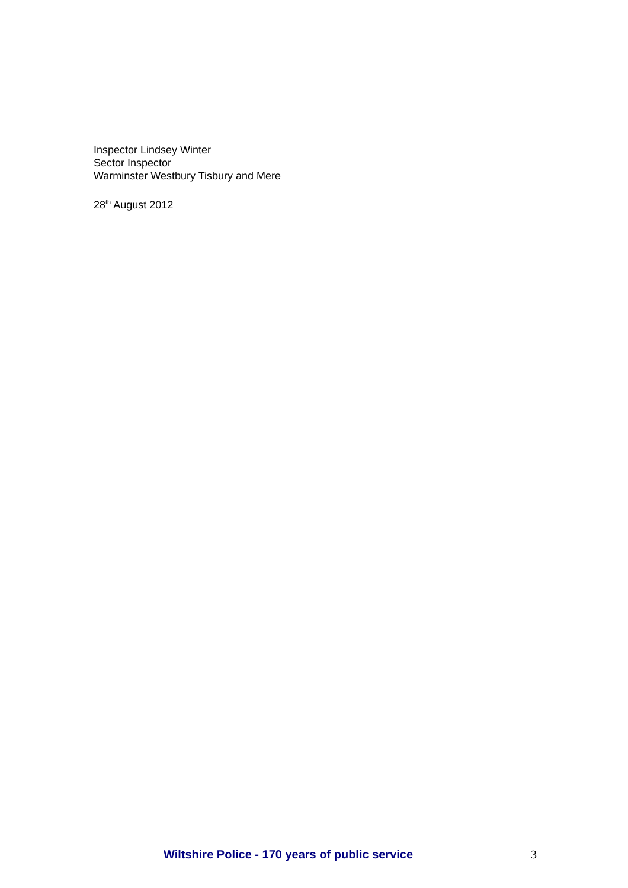Inspector Lindsey Winter
Sector Inspector
Warminster Westbury Tisbury and Mere
28<sup>th</sup> August 2012
Wiltshire Police - 170 years of public service 3